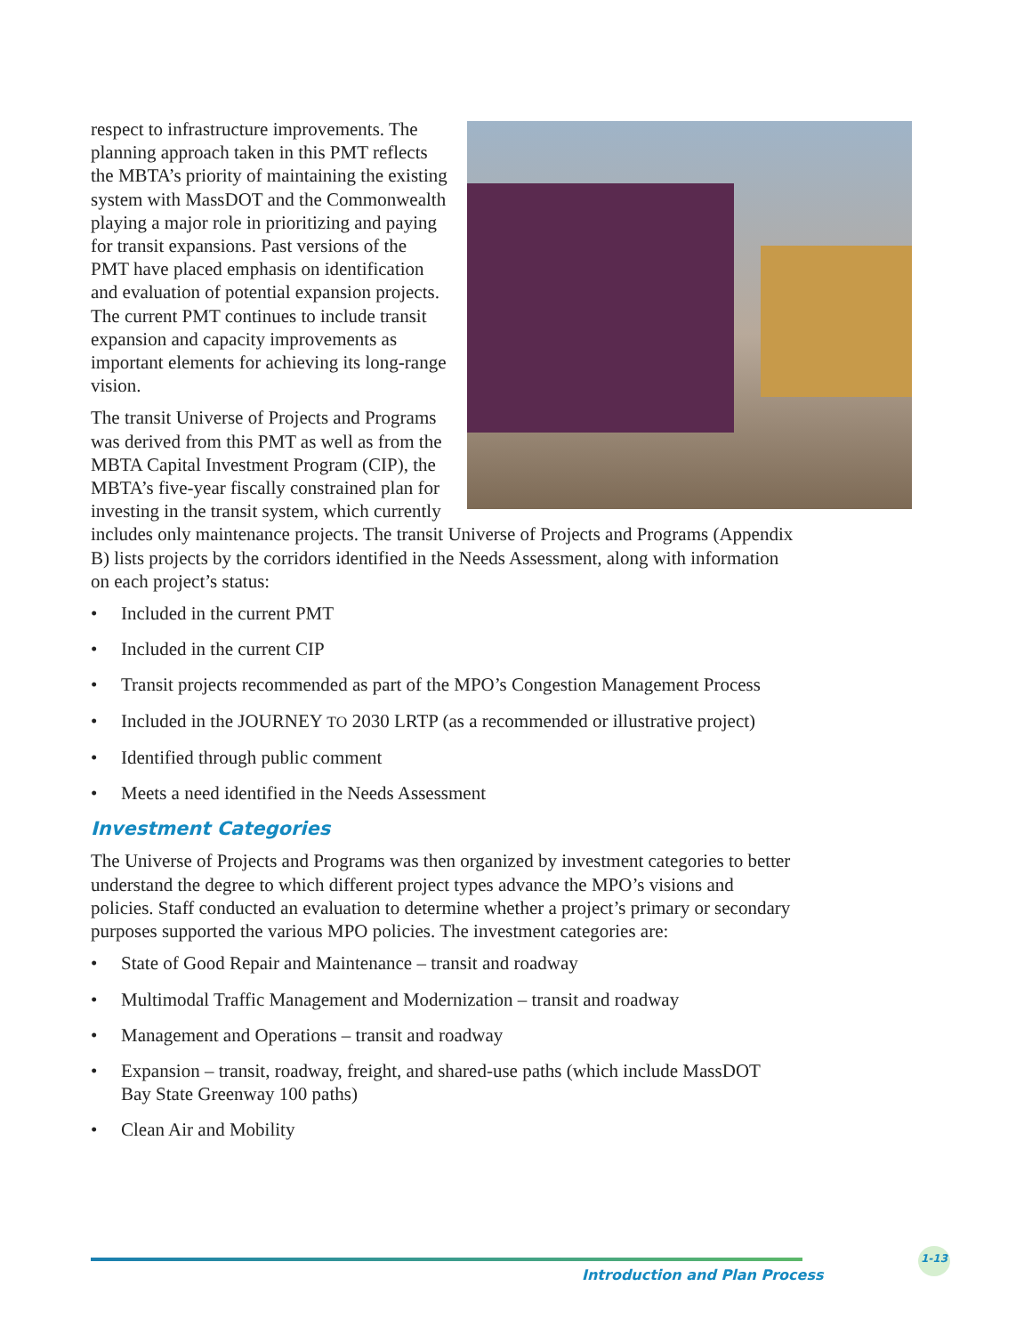respect to infrastructure improvements. The planning approach taken in this PMT reflects the MBTA’s priority of maintaining the existing system with MassDOT and the Commonwealth playing a major role in prioritizing and paying for transit expansions. Past versions of the PMT have placed emphasis on identification and evaluation of potential expansion projects. The current PMT continues to include transit expansion and capacity improvements as important elements for achieving its long-range vision.
The transit Universe of Projects and Programs was derived from this PMT as well as from the MBTA Capital Investment Program (CIP), the MBTA’s five-year fiscally constrained plan for investing in the transit system, which currently includes only maintenance projects. The transit Universe of Projects and Programs (Appendix B) lists projects by the corridors identified in the Needs Assessment, along with information on each project’s status:
• Included in the current PMT
• Included in the current CIP
• Transit projects recommended as part of the MPO’s Congestion Management Process
• Included in the JOURNEY TO 2030 LRTP (as a recommended or illustrative project)
• Identified through public comment
• Meets a need identified in the Needs Assessment
Investment Categories
The Universe of Projects and Programs was then organized by investment categories to better understand the degree to which different project types advance the MPO’s visions and policies. Staff conducted an evaluation to determine whether a project’s primary or secondary purposes supported the various MPO policies. The investment categories are:
• State of Good Repair and Maintenance – transit and roadway
• Multimodal Traffic Management and Modernization – transit and roadway
• Management and Operations – transit and roadway
• Expansion – transit, roadway, freight, and shared-use paths (which include MassDOT Bay State Greenway 100 paths)
• Clean Air and Mobility
Introduction and Plan Process
1-13